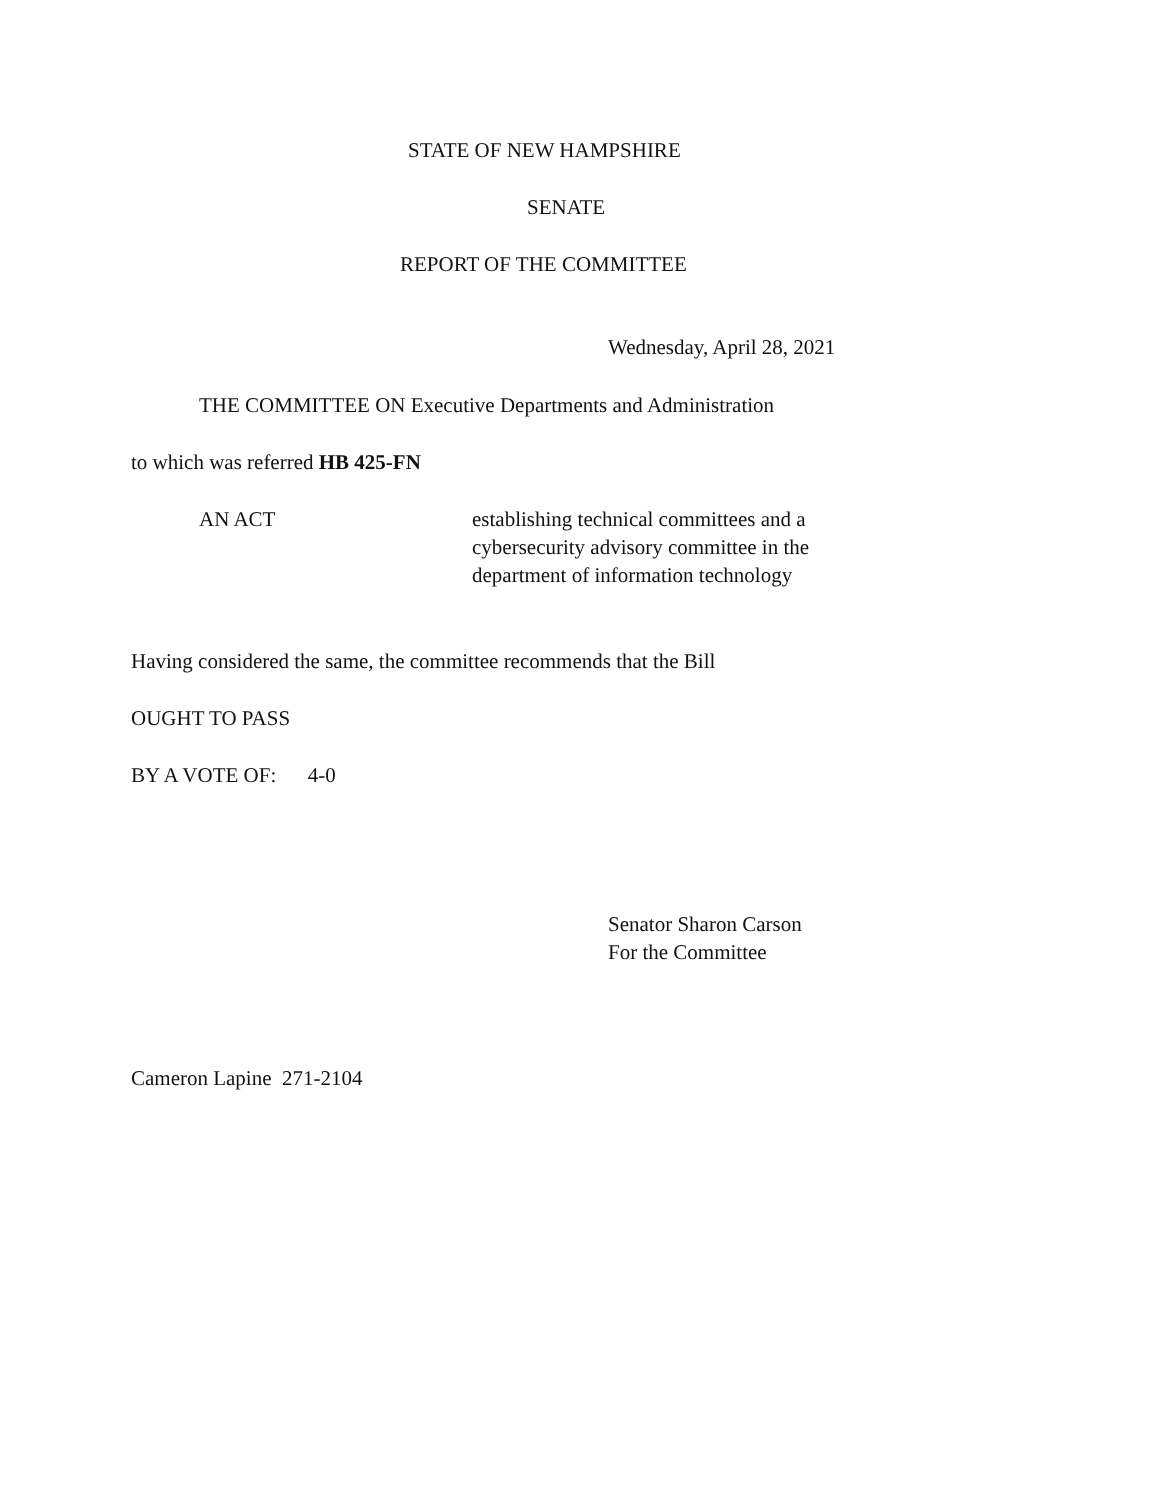STATE OF NEW HAMPSHIRE
SENATE
REPORT OF THE COMMITTEE
Wednesday, April 28, 2021
THE COMMITTEE ON Executive Departments and Administration
to which was referred HB 425-FN
AN ACT establishing technical committees and a
cybersecurity advisory committee in the
department of information technology
Having considered the same, the committee recommends that the Bill
OUGHT TO PASS
BY A VOTE OF: 4-0
Senator Sharon Carson
For the Committee
Cameron Lapine 271-2104